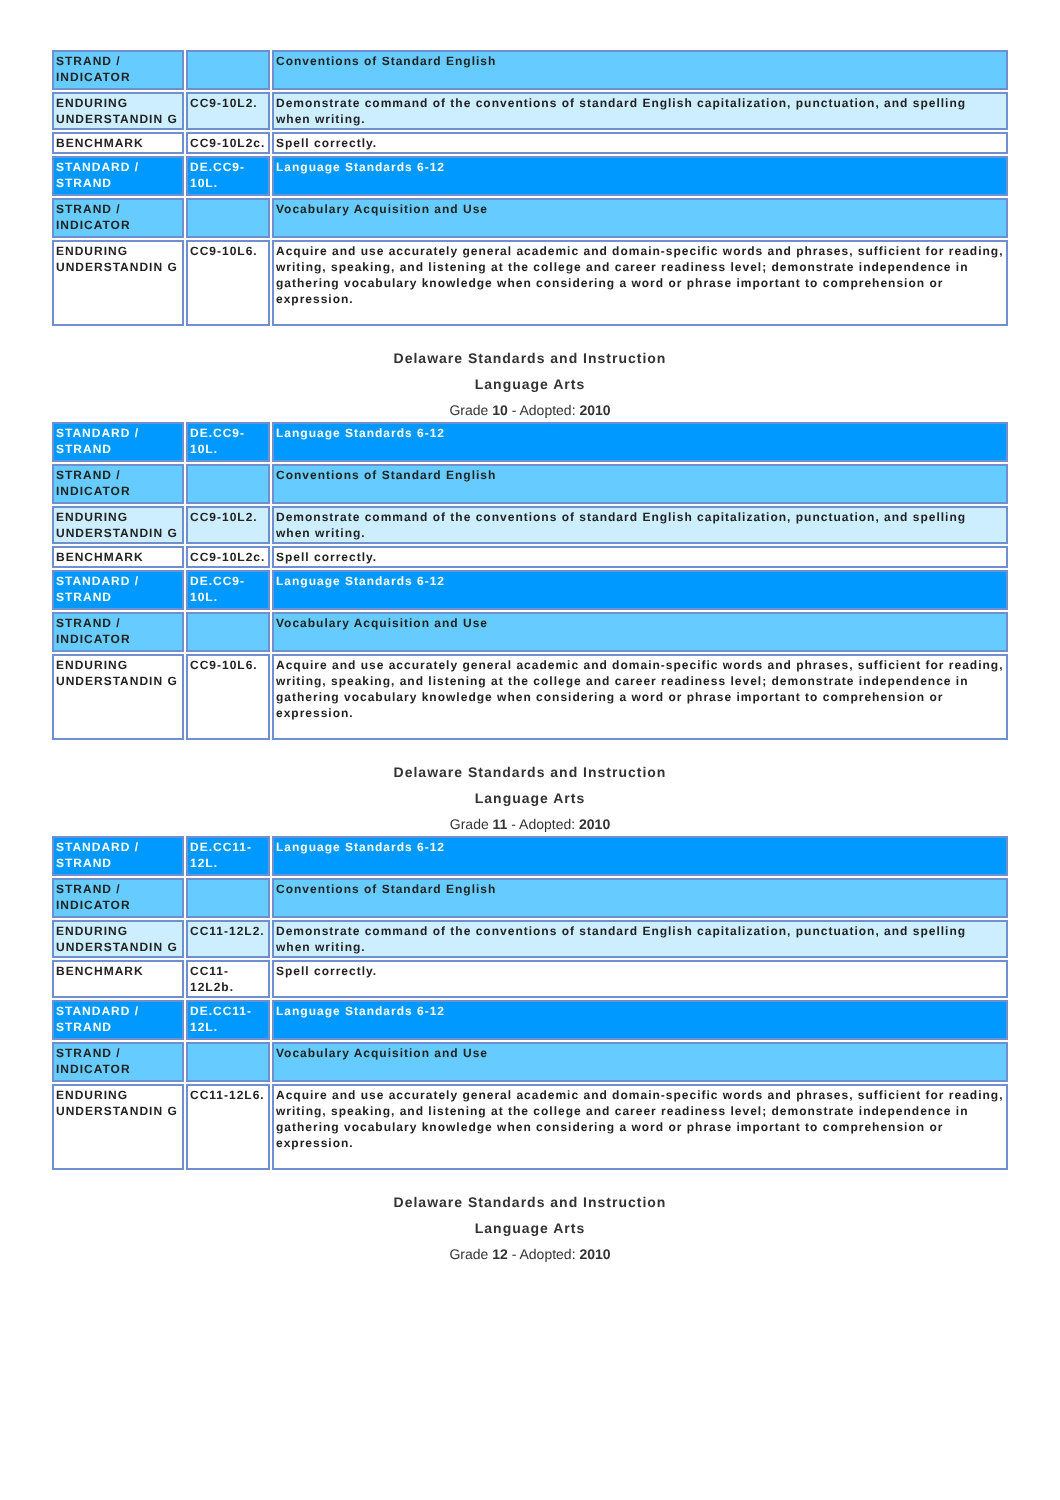| STRAND / INDICATOR | | Conventions of Standard English |
| ENDURING UNDERSTANDIN G | CC9-10L2. | Demonstrate command of the conventions of standard English capitalization, punctuation, and spelling when writing. |
| BENCHMARK | CC9-10L2c. | Spell correctly. |
| STANDARD / STRAND | DE.CC9-10L. | Language Standards 6-12 |
| STRAND / INDICATOR | | Vocabulary Acquisition and Use |
| ENDURING UNDERSTANDIN G | CC9-10L6. | Acquire and use accurately general academic and domain-specific words and phrases, sufficient for reading, writing, speaking, and listening at the college and career readiness level; demonstrate independence in gathering vocabulary knowledge when considering a word or phrase important to comprehension or expression. |
Delaware Standards and Instruction
Language Arts
Grade 10 - Adopted: 2010
| STANDARD / STRAND | DE.CC9-10L. | Language Standards 6-12 |
| STRAND / INDICATOR | | Conventions of Standard English |
| ENDURING UNDERSTANDIN G | CC9-10L2. | Demonstrate command of the conventions of standard English capitalization, punctuation, and spelling when writing. |
| BENCHMARK | CC9-10L2c. | Spell correctly. |
| STANDARD / STRAND | DE.CC9-10L. | Language Standards 6-12 |
| STRAND / INDICATOR | | Vocabulary Acquisition and Use |
| ENDURING UNDERSTANDIN G | CC9-10L6. | Acquire and use accurately general academic and domain-specific words and phrases, sufficient for reading, writing, speaking, and listening at the college and career readiness level; demonstrate independence in gathering vocabulary knowledge when considering a word or phrase important to comprehension or expression. |
Delaware Standards and Instruction
Language Arts
Grade 11 - Adopted: 2010
| STANDARD / STRAND | DE.CC11-12L. | Language Standards 6-12 |
| STRAND / INDICATOR | | Conventions of Standard English |
| ENDURING UNDERSTANDIN G | CC11-12L2. | Demonstrate command of the conventions of standard English capitalization, punctuation, and spelling when writing. |
| BENCHMARK | CC11-12L2b. | Spell correctly. |
| STANDARD / STRAND | DE.CC11-12L. | Language Standards 6-12 |
| STRAND / INDICATOR | | Vocabulary Acquisition and Use |
| ENDURING UNDERSTANDIN G | CC11-12L6. | Acquire and use accurately general academic and domain-specific words and phrases, sufficient for reading, writing, speaking, and listening at the college and career readiness level; demonstrate independence in gathering vocabulary knowledge when considering a word or phrase important to comprehension or expression. |
Delaware Standards and Instruction
Language Arts
Grade 12 - Adopted: 2010